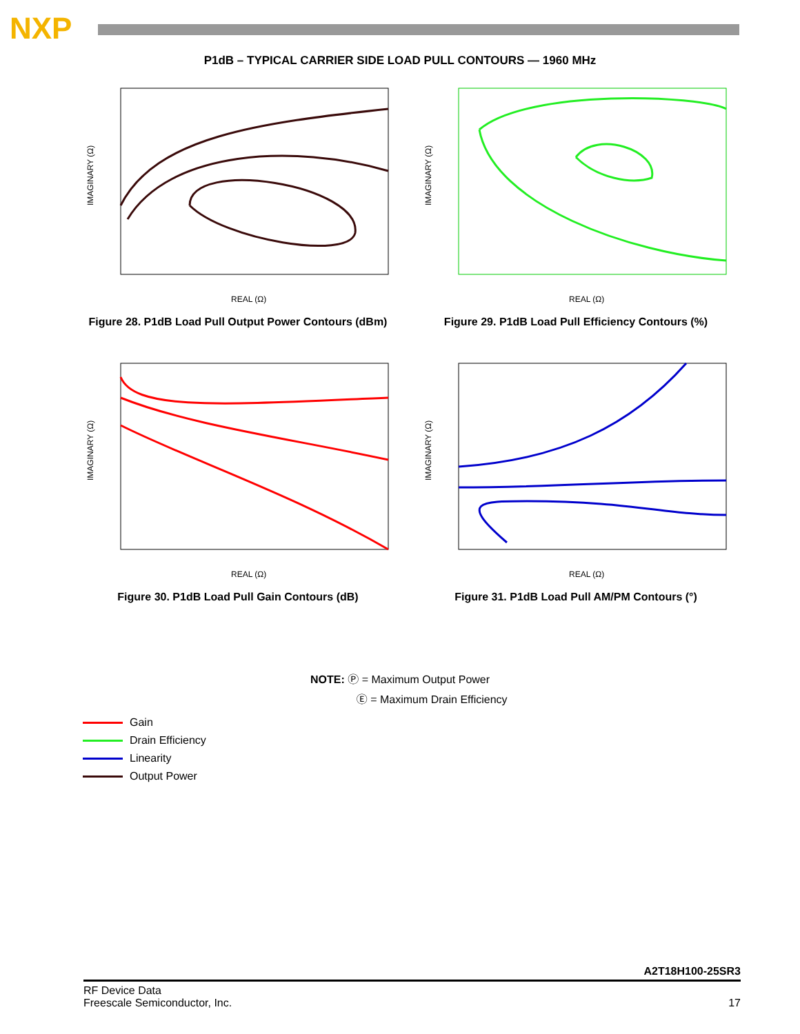NXP
P1dB – TYPICAL CARRIER SIDE LOAD PULL CONTOURS — 1960 MHz
IMAGINARY (Ω)
REAL (Ω)
Figure 28. P1dB Load Pull Output Power Contours (dBm)
IMAGINARY (Ω)
REAL (Ω)
Figure 29. P1dB Load Pull Efficiency Contours (%)
IMAGINARY (Ω)
REAL (Ω)
Figure 30. P1dB Load Pull Gain Contours (dB)
IMAGINARY (Ω)
REAL (Ω)
Figure 31. P1dB Load Pull AM/PM Contours (°)
NOTE: Ⓟ = Maximum Output Power
Ⓔ = Maximum Drain Efficiency
Gain
Drain Efficiency
Linearity
Output Power
A2T18H100-25SR3
RF Device Data
Freescale Semiconductor, Inc.
17